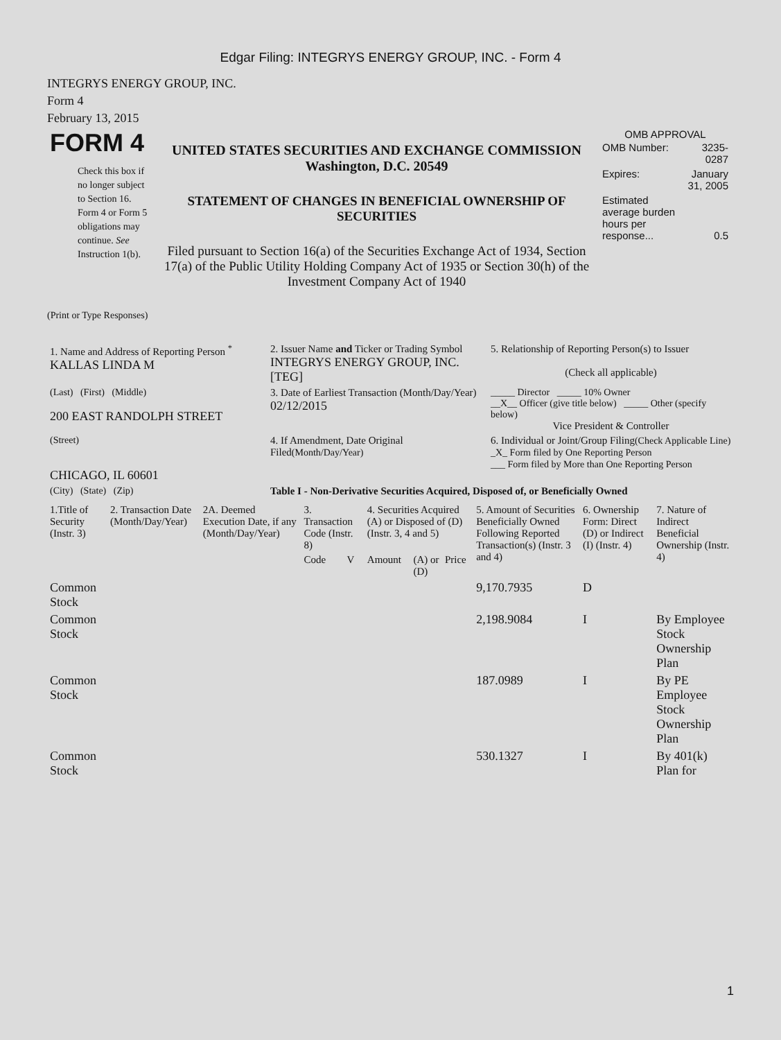Edgar Filing: INTEGRYS ENERGY GROUP, INC. - Form 4
INTEGRYS ENERGY GROUP, INC.
Form 4
February 13, 2015
| FORM 4 Check this box if no longer subject to Section 16. Form 4 or Form 5 obligations may continue. See Instruction 1(b). | UNITED STATES SECURITIES AND EXCHANGE COMMISSION Washington, D.C. 20549 STATEMENT OF CHANGES IN BENEFICIAL OWNERSHIP OF SECURITIES Filed pursuant to Section 16(a) of the Securities Exchange Act of 1934, Section 17(a) of the Public Utility Holding Company Act of 1935 or Section 30(h) of the Investment Company Act of 1940 | OMB APPROVAL / OMB Number: / 3235-0287 / / Expires: / January 31, 2005 / / Estimated average burden hours per response... / 0.5 / |
(Print or Type Responses)
| 1. Name and Address of Reporting Person <sup>*</sup> KALLAS LINDA M | 2. Issuer Name and Ticker or Trading Symbol INTEGRYS ENERGY GROUP, INC. [TEG] | 5. Relationship of Reporting Person(s) to Issuer (Check all applicable) |
| (Last) (First) (Middle) 200 EAST RANDOLPH STREET | 3. Date of Earliest Transaction (Month/Day/Year) 02/12/2015 | _____ Director _____ 10% Owner __X__ Officer (give title below) _____ Other (specify below) Vice President & Controller |
| (Street) CHICAGO, IL 60601 | 4. If Amendment, Date Original Filed (Month/Day/Year) | 6. Individual or Joint/Group Filing (Check Applicable Line) _X_ Form filed by One Reporting Person ___ Form filed by More than One Reporting Person |
| (City) (State) (Zip) | Table I - Non-Derivative Securities Acquired, Disposed of, or Beneficially Owned | |
| 1.Title of Security (Instr. 3) | 2. Transaction Date (Month/Day/Year) | 2A. Deemed Execution Date, if any (Month/Day/Year) | 3. Transaction Code (Instr. 8) | | 4. Securities Acquired (A) or Disposed of (D) (Instr. 3, 4 and 5) | | | 5. Amount of Securities Beneficially Owned Following Reported Transaction(s) (Instr. 3 and 4) | 6. Ownership Form: Direct (D) or Indirect (I) (Instr. 4) | 7. Nature of Indirect Beneficial Ownership (Instr. 4) |
| --- | --- | --- | --- | --- | --- | --- | --- | --- | --- | --- |
| | | | Code | V | Amount | (A) or (D) | Price | | | |
| Common Stock | | | | | | | | 9,170.7935 | D | |
| Common Stock | | | | | | | | 2,198.9084 | I | By Employee Stock Ownership Plan |
| Common Stock | | | | | | | | 187.0989 | I | By PE Employee Stock Ownership Plan |
| Common Stock | | | | | | | | 530.1327 | I | By 401(k) Plan for |
1